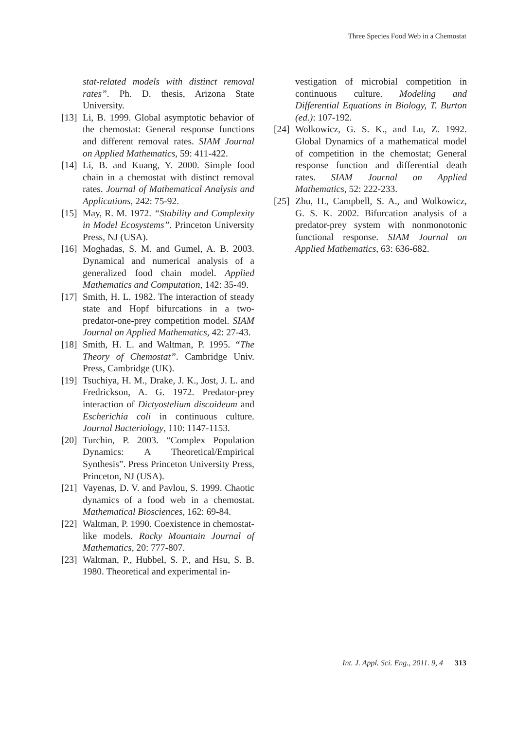Three Species Food Web in a Chemostat
stat-related models with distinct removal rates”. Ph. D. thesis, Arizona State University.
[13] Li, B. 1999. Global asymptotic behavior of the chemostat: General response functions and different removal rates. SIAM Journal on Applied Mathematics, 59: 411-422.
[14] Li, B. and Kuang, Y. 2000. Simple food chain in a chemostat with distinct removal rates. Journal of Mathematical Analysis and Applications, 242: 75-92.
[15] May, R. M. 1972. “Stability and Complexity in Model Ecosystems”. Princeton University Press, NJ (USA).
[16] Moghadas, S. M. and Gumel, A. B. 2003. Dynamical and numerical analysis of a generalized food chain model. Applied Mathematics and Computation, 142: 35-49.
[17] Smith, H. L. 1982. The interaction of steady state and Hopf bifurcations in a two-predator-one-prey competition model. SIAM Journal on Applied Mathematics, 42: 27-43.
[18] Smith, H. L. and Waltman, P. 1995. “The Theory of Chemostat”. Cambridge Univ. Press, Cambridge (UK).
[19] Tsuchiya, H. M., Drake, J. K., Jost, J. L. and Fredrickson, A. G. 1972. Predator-prey interaction of Dictyostelium discoideum and Escherichia coli in continuous culture. Journal Bacteriology, 110: 1147-1153.
[20] Turchin, P. 2003. “Complex Population Dynamics: A Theoretical/Empirical Synthesis”. Press Princeton University Press, Princeton, NJ (USA).
[21] Vayenas, D. V. and Pavlou, S. 1999. Chaotic dynamics of a food web in a chemostat. Mathematical Biosciences, 162: 69-84.
[22] Waltman, P. 1990. Coexistence in chemostat-like models. Rocky Mountain Journal of Mathematics, 20: 777-807.
[23] Waltman, P., Hubbel, S. P., and Hsu, S. B. 1980. Theoretical and experimental in-
vestigation of microbial competition in continuous culture. Modeling and Differential Equations in Biology, T. Burton (ed.): 107-192.
[24] Wolkowicz, G. S. K., and Lu, Z. 1992. Global Dynamics of a mathematical model of competition in the chemostat; General response function and differential death rates. SIAM Journal on Applied Mathematics, 52: 222-233.
[25] Zhu, H., Campbell, S. A., and Wolkowicz, G. S. K. 2002. Bifurcation analysis of a predator-prey system with nonmonotonic functional response. SIAM Journal on Applied Mathematics, 63: 636-682.
Int. J. Appl. Sci. Eng., 2011. 9, 4 313